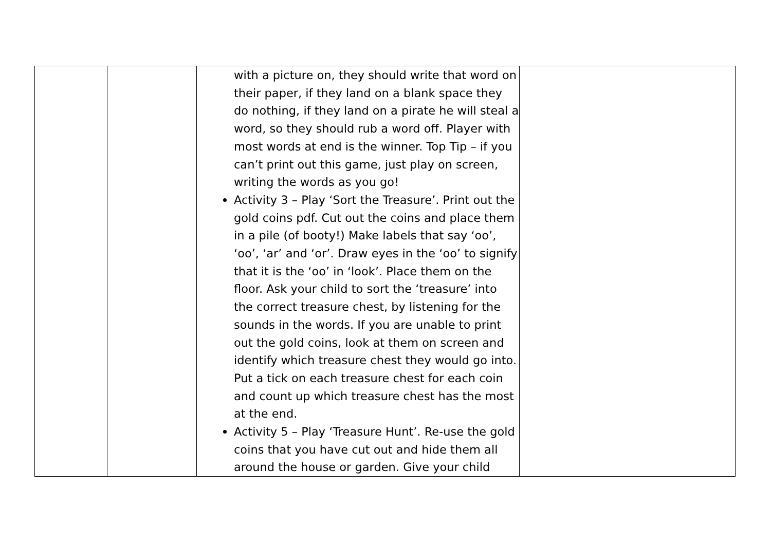| | | with a picture on, they should write that word on their paper, if they land on a blank space they do nothing, if they land on a pirate he will steal a word, so they should rub a word off. Player with most words at end is the winner. Top Tip – if you can’t print out this game, just play on screen, writing the words as you go! Activity 3 – Play ‘Sort the Treasure’. Print out the gold coins pdf. Cut out the coins and place them in a pile (of booty!) Make labels that say ‘oo’, ‘oo’, ‘ar’ and ‘or’. Draw eyes in the ‘oo’ to signify that it is the ‘oo’ in ‘look’. Place them on the floor. Ask your child to sort the ‘treasure’ into the correct treasure chest, by listening for the sounds in the words. If you are unable to print out the gold coins, look at them on screen and identify which treasure chest they would go into. Put a tick on each treasure chest for each coin and count up which treasure chest has the most at the end. Activity 5 – Play ‘Treasure Hunt’. Re-use the gold coins that you have cut out and hide them all around the house or garden. Give your child | |